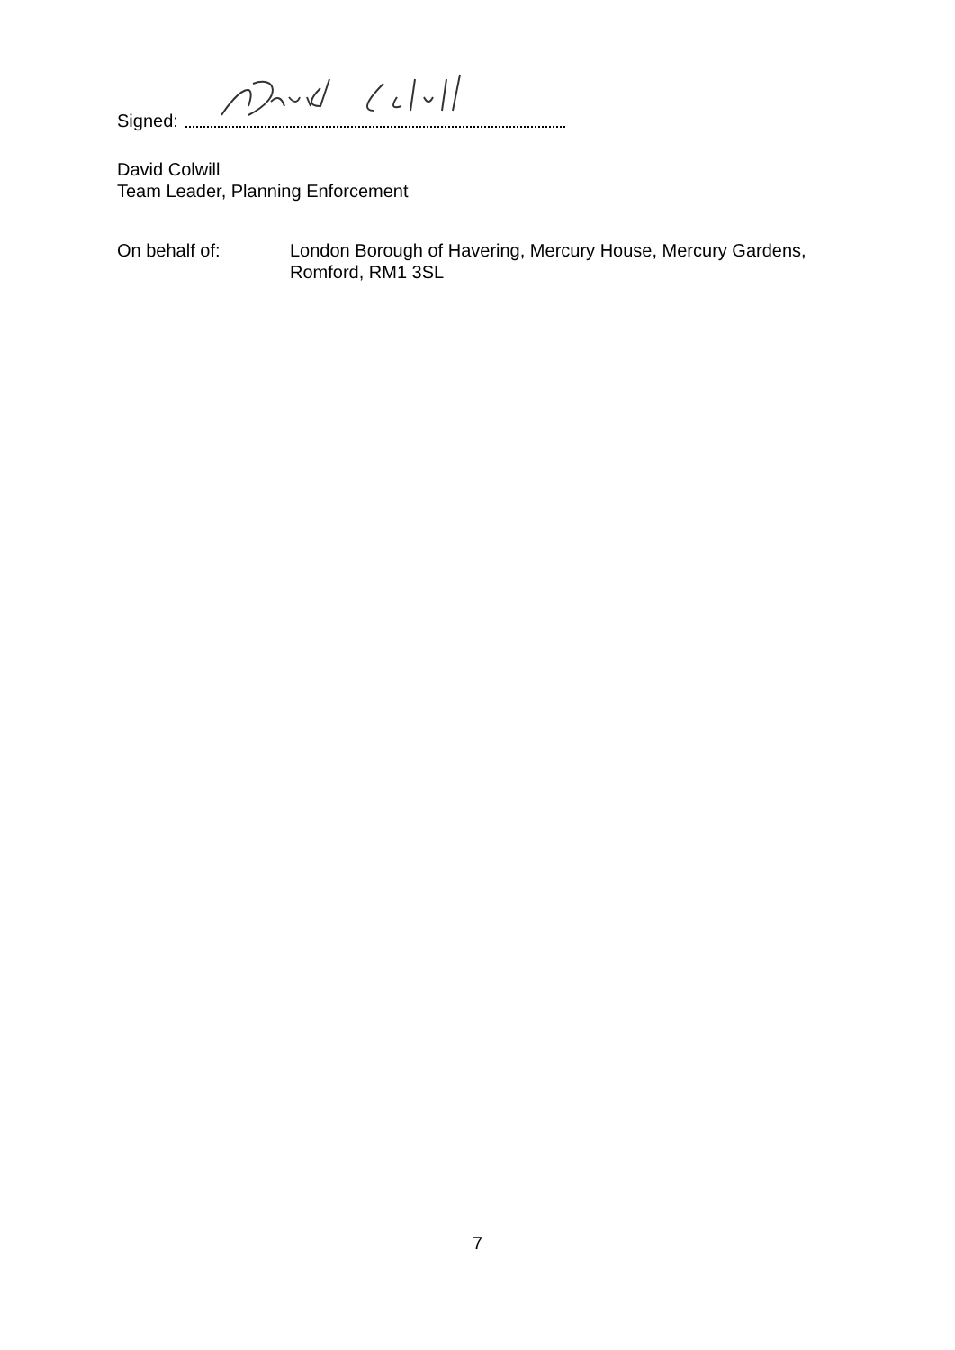Signed:
David Colwill
Team Leader, Planning Enforcement
On behalf of: London Borough of Havering, Mercury House, Mercury Gardens,
Romford, RM1 3SL
7